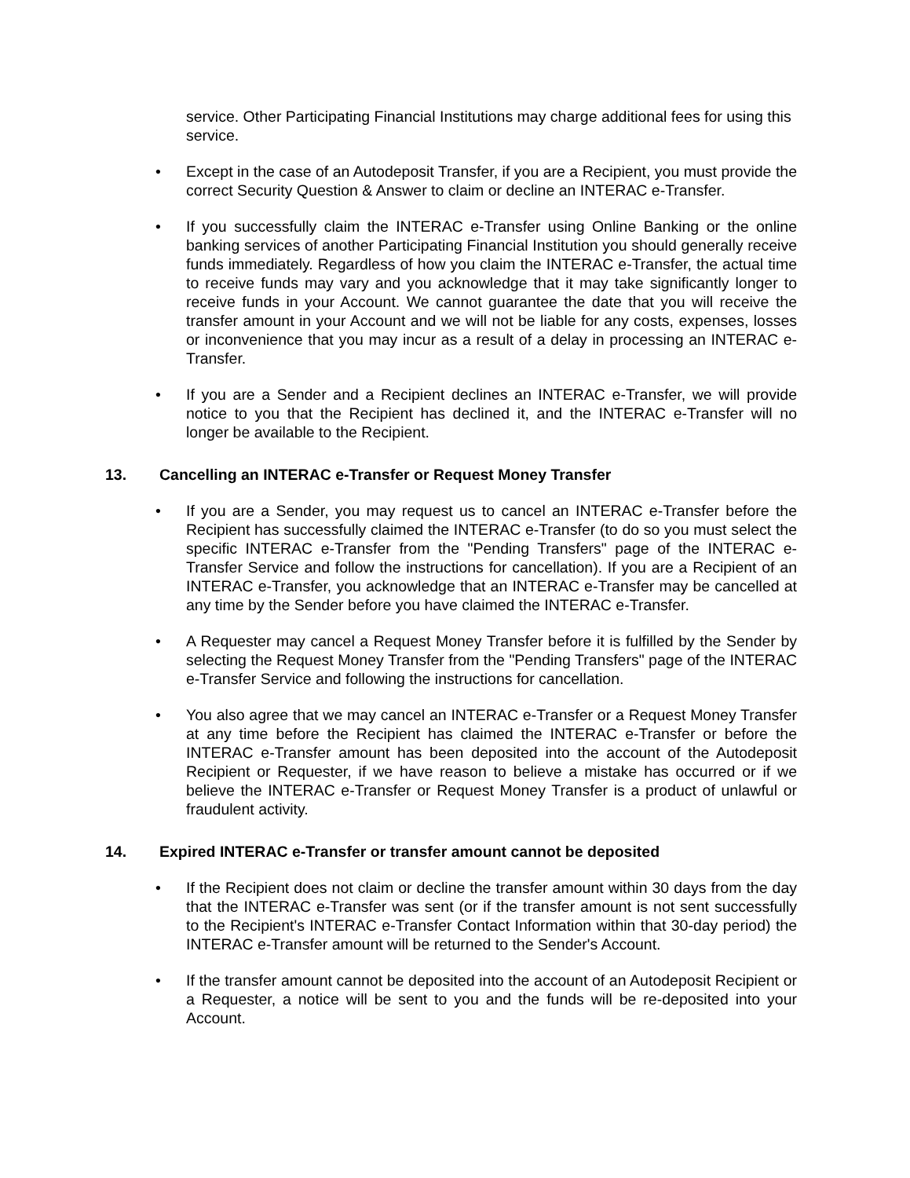service. Other Participating Financial Institutions may charge additional fees for using this service.
• Except in the case of an Autodeposit Transfer, if you are a Recipient, you must provide the correct Security Question & Answer to claim or decline an INTERAC e-Transfer.
• If you successfully claim the INTERAC e-Transfer using Online Banking or the online banking services of another Participating Financial Institution you should generally receive funds immediately. Regardless of how you claim the INTERAC e-Transfer, the actual time to receive funds may vary and you acknowledge that it may take significantly longer to receive funds in your Account. We cannot guarantee the date that you will receive the transfer amount in your Account and we will not be liable for any costs, expenses, losses or inconvenience that you may incur as a result of a delay in processing an INTERAC e- Transfer.
• If you are a Sender and a Recipient declines an INTERAC e-Transfer, we will provide notice to you that the Recipient has declined it, and the INTERAC e-Transfer will no longer be available to the Recipient.
13. Cancelling an INTERAC e-Transfer or Request Money Transfer
• If you are a Sender, you may request us to cancel an INTERAC e-Transfer before the Recipient has successfully claimed the INTERAC e-Transfer (to do so you must select the specific INTERAC e-Transfer from the "Pending Transfers" page of the INTERAC e- Transfer Service and follow the instructions for cancellation). If you are a Recipient of an INTERAC e-Transfer, you acknowledge that an INTERAC e-Transfer may be cancelled at any time by the Sender before you have claimed the INTERAC e-Transfer.
• A Requester may cancel a Request Money Transfer before it is fulfilled by the Sender by selecting the Request Money Transfer from the "Pending Transfers" page of the INTERAC e-Transfer Service and following the instructions for cancellation.
• You also agree that we may cancel an INTERAC e-Transfer or a Request Money Transfer at any time before the Recipient has claimed the INTERAC e-Transfer or before the INTERAC e-Transfer amount has been deposited into the account of the Autodeposit Recipient or Requester, if we have reason to believe a mistake has occurred or if we believe the INTERAC e-Transfer or Request Money Transfer is a product of unlawful or fraudulent activity.
14. Expired INTERAC e-Transfer or transfer amount cannot be deposited
• If the Recipient does not claim or decline the transfer amount within 30 days from the day that the INTERAC e-Transfer was sent (or if the transfer amount is not sent successfully to the Recipient's INTERAC e-Transfer Contact Information within that 30-day period) the INTERAC e-Transfer amount will be returned to the Sender's Account.
• If the transfer amount cannot be deposited into the account of an Autodeposit Recipient or a Requester, a notice will be sent to you and the funds will be re-deposited into your Account.